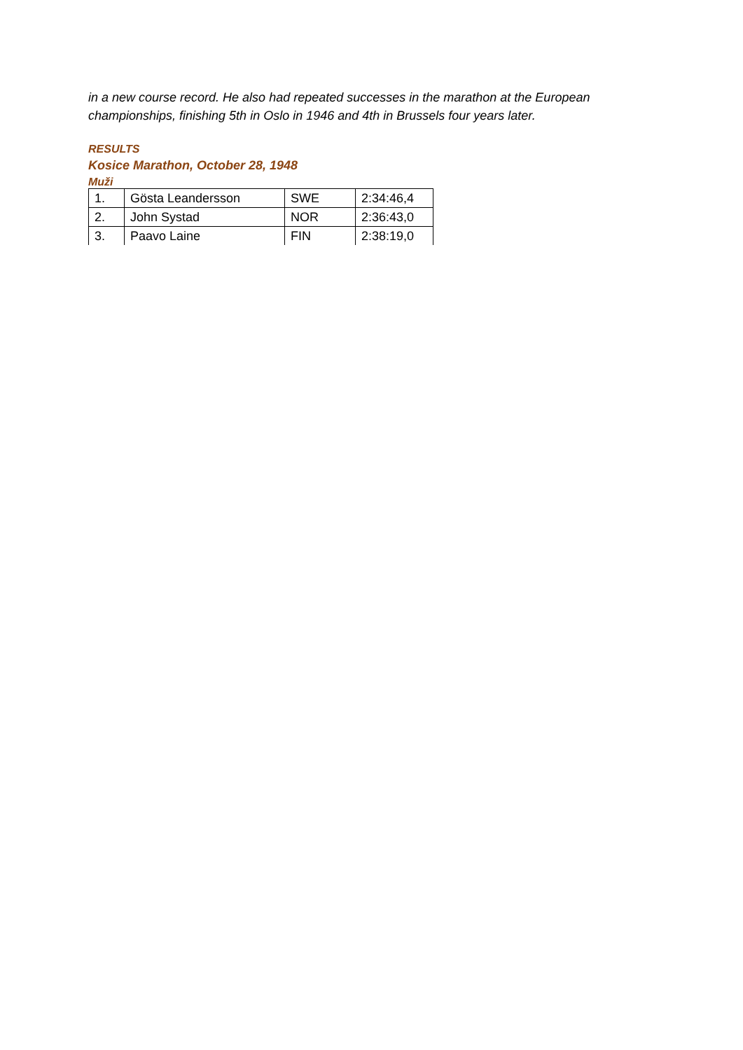in a new course record. He also had repeated successes in the marathon at the European championships, finishing 5th in Oslo in 1946 and 4th in Brussels four years later.
RESULTS
Kosice Marathon, October 28, 1948
Muži
| 1. | Gösta Leandersson | SWE | 2:34:46,4 |
| 2. | John Systad | NOR | 2:36:43,0 |
| 3. | Paavo Laine | FIN | 2:38:19,0 |